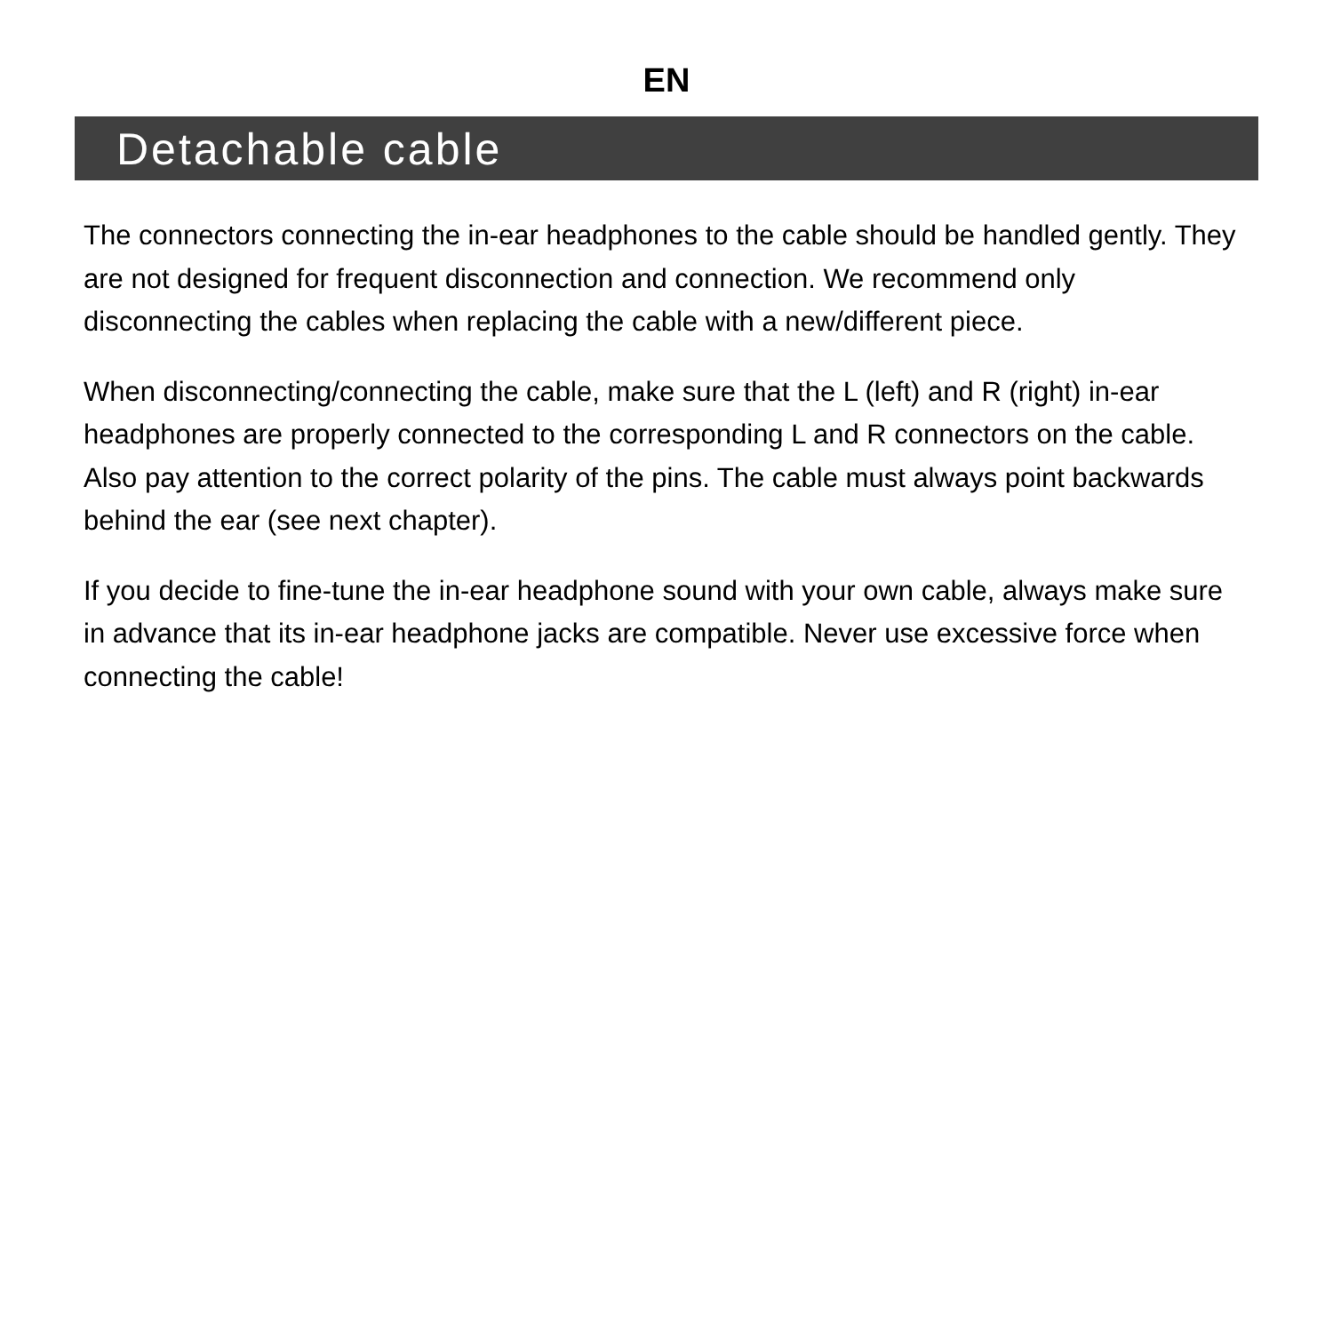EN
Detachable cable
The connectors connecting the in-ear headphones to the cable should be handled gently. They are not designed for frequent disconnection and connection. We recommend only disconnecting the cables when replacing the cable with a new/different piece.
When disconnecting/connecting the cable, make sure that the L (left) and R (right) in-ear headphones are properly connected to the corresponding L and R connectors on the cable. Also pay attention to the correct polarity of the pins. The cable must always point backwards behind the ear (see next chapter).
If you decide to fine-tune the in-ear headphone sound with your own cable, always make sure in advance that its in-ear headphone jacks are compatible. Never use excessive force when connecting the cable!